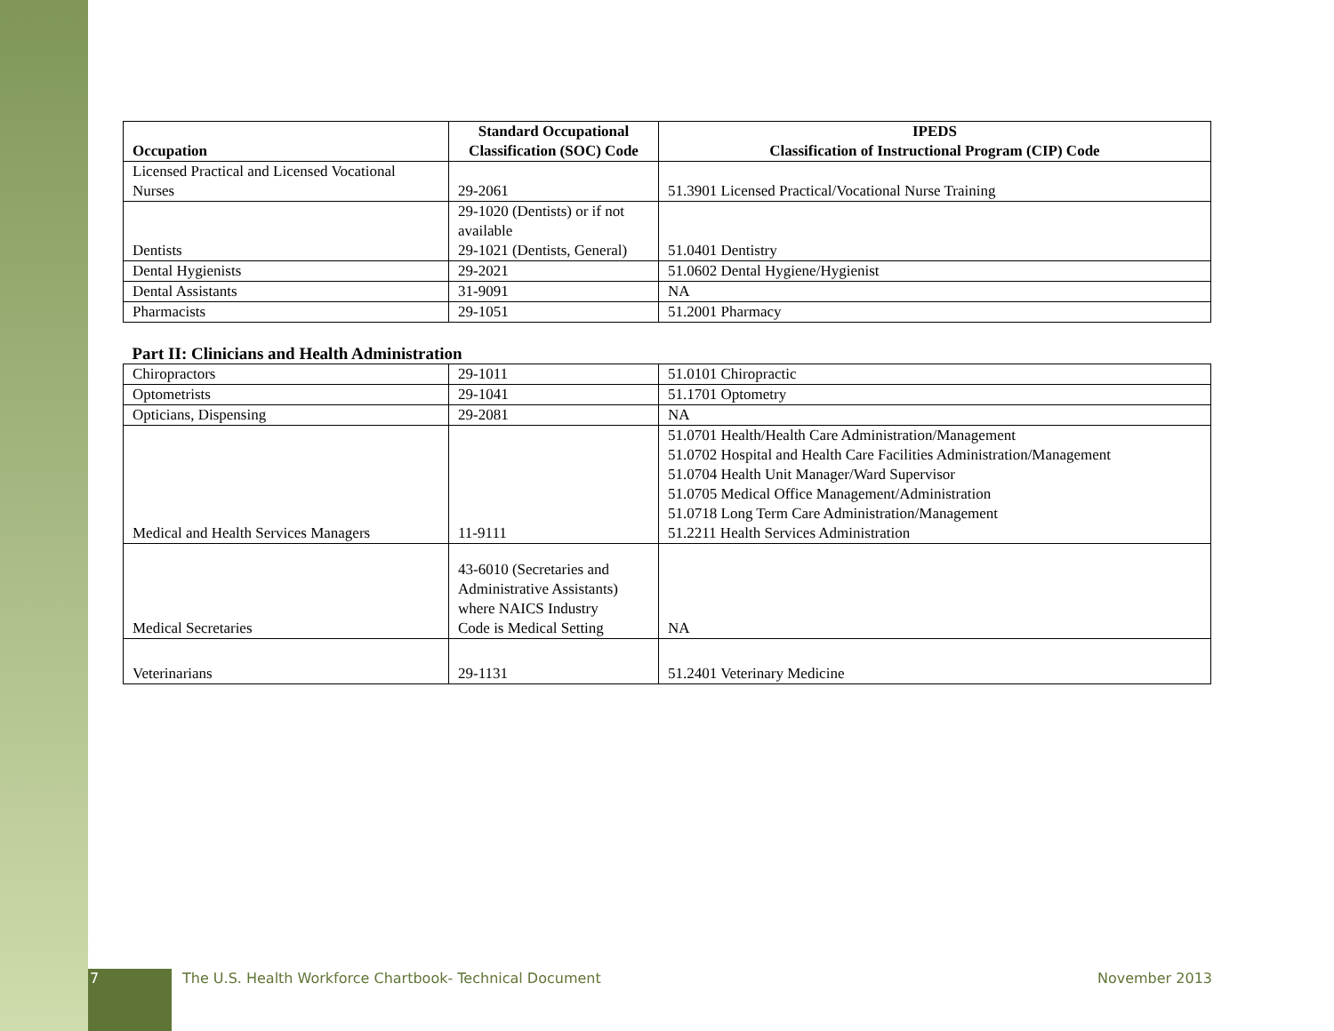| Occupation | Standard Occupational Classification (SOC) Code | IPEDS Classification of Instructional Program (CIP) Code |
| --- | --- | --- |
| Licensed Practical and Licensed Vocational Nurses | 29-2061 | 51.3901 Licensed Practical/Vocational Nurse Training |
| Dentists | 29-1020 (Dentists) or if not available 29-1021 (Dentists, General) | 51.0401 Dentistry |
| Dental Hygienists | 29-2021 | 51.0602 Dental Hygiene/Hygienist |
| Dental Assistants | 31-9091 | NA |
| Pharmacists | 29-1051 | 51.2001 Pharmacy |
| Part II: Clinicians and Health Administration | | |
| Chiropractors | 29-1011 | 51.0101 Chiropractic |
| Optometrists | 29-1041 | 51.1701 Optometry |
| Opticians, Dispensing | 29-2081 | NA |
| Medical and Health Services Managers | 11-9111 | 51.0701 Health/Health Care Administration/Management 51.0702 Hospital and Health Care Facilities Administration/Management 51.0704 Health Unit Manager/Ward Supervisor 51.0705 Medical Office Management/Administration 51.0718 Long Term Care Administration/Management 51.2211 Health Services Administration |
| Medical Secretaries | 43-6010 (Secretaries and Administrative Assistants) where NAICS Industry Code is Medical Setting | NA |
| Veterinarians | 29-1131 | 51.2401 Veterinary Medicine |
7
The U.S. Health Workforce Chartbook- Technical Document
November 2013